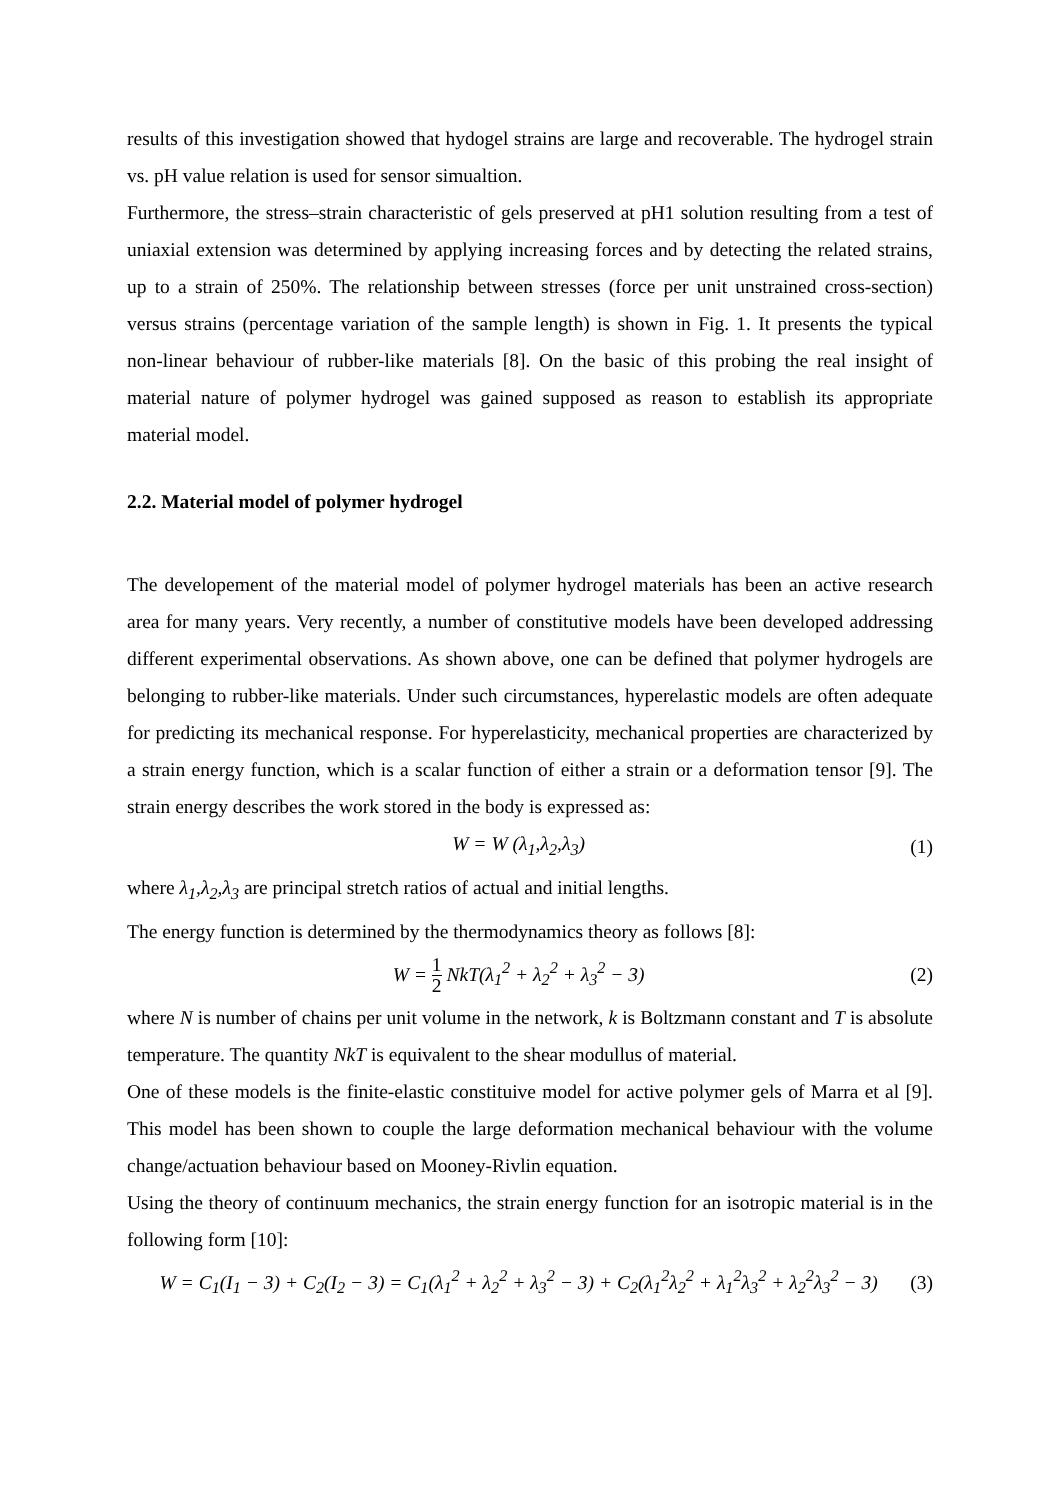results of this investigation showed that hydogel strains are large and recoverable. The hydrogel strain vs. pH value relation is used for sensor simualtion.
Furthermore, the stress–strain characteristic of gels preserved at pH1 solution resulting from a test of uniaxial extension was determined by applying increasing forces and by detecting the related strains, up to a strain of 250%. The relationship between stresses (force per unit unstrained cross-section) versus strains (percentage variation of the sample length) is shown in Fig. 1. It presents the typical non-linear behaviour of rubber-like materials [8]. On the basic of this probing the real insight of material nature of polymer hydrogel was gained supposed as reason to establish its appropriate material model.
2.2. Material model of polymer hydrogel
The developement of the material model of polymer hydrogel materials has been an active research area for many years. Very recently, a number of constitutive models have been developed addressing different experimental observations. As shown above, one can be defined that polymer hydrogels are belonging to rubber-like materials. Under such circumstances, hyperelastic models are often adequate for predicting its mechanical response. For hyperelasticity, mechanical properties are characterized by a strain energy function, which is a scalar function of either a strain or a deformation tensor [9]. The strain energy describes the work stored in the body is expressed as:
W = W (λ<sub>1</sub>,λ<sub>2</sub>,λ<sub>3</sub>) (1)
where λ<sub>1</sub>,λ<sub>2</sub>,λ<sub>3</sub> are principal stretch ratios of actual and initial lengths.
The energy function is determined by the thermodynamics theory as follows [8]:
W = 1 2 NkT(λ<sub>1</sub><sup>2</sup> + λ<sub>2</sub><sup>2</sup> + λ<sub>3</sub><sup>2</sup> − 3) (2)
where N is number of chains per unit volume in the network, k is Boltzmann constant and T is absolute temperature. The quantity NkT is equivalent to the shear modullus of material.
One of these models is the finite-elastic constituive model for active polymer gels of Marra et al [9]. This model has been shown to couple the large deformation mechanical behaviour with the volume change/actuation behaviour based on Mooney-Rivlin equation.
Using the theory of continuum mechanics, the strain energy function for an isotropic material is in the following form [10]:
W = C<sub>1</sub>(I<sub>1</sub> − 3) + C<sub>2</sub>(I<sub>2</sub> − 3) = C<sub>1</sub>(λ<sub>1</sub><sup>2</sup> + λ<sub>2</sub><sup>2</sup> + λ<sub>3</sub><sup>2</sup> − 3) + C<sub>2</sub>(λ<sub>1</sub><sup>2</sup>λ<sub>2</sub><sup>2</sup> + λ<sub>1</sub><sup>2</sup>λ<sub>3</sub><sup>2</sup> + λ<sub>2</sub><sup>2</sup>λ<sub>3</sub><sup>2</sup> − 3) (3)